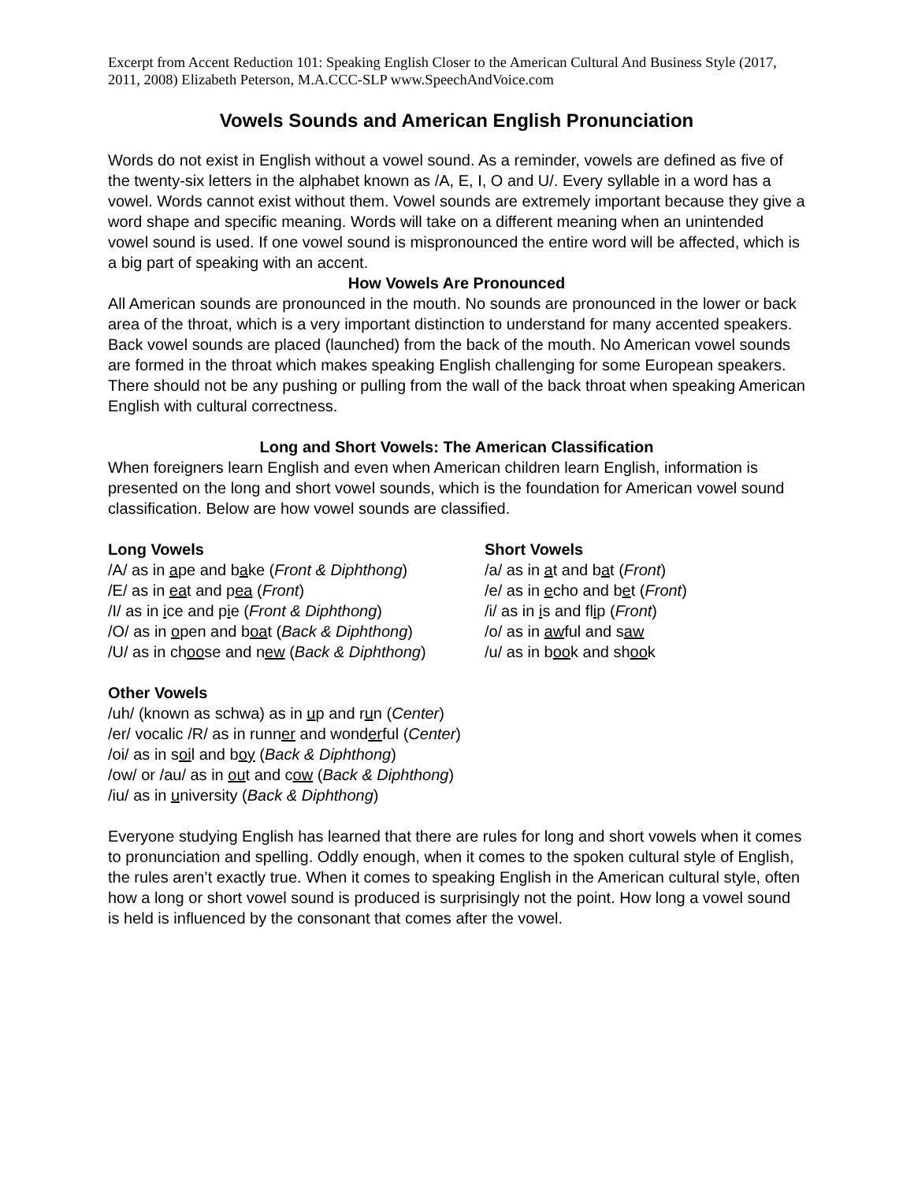Excerpt from Accent Reduction 101: Speaking English Closer to the American Cultural And Business Style (2017, 2011, 2008) Elizabeth Peterson, M.A.CCC-SLP www.SpeechAndVoice.com
Vowels Sounds and American English Pronunciation
Words do not exist in English without a vowel sound. As a reminder, vowels are defined as five of the twenty-six letters in the alphabet known as /A, E, I, O and U/. Every syllable in a word has a vowel. Words cannot exist without them. Vowel sounds are extremely important because they give a word shape and specific meaning. Words will take on a different meaning when an unintended vowel sound is used. If one vowel sound is mispronounced the entire word will be affected, which is a big part of speaking with an accent.
How Vowels Are Pronounced
All American sounds are pronounced in the mouth. No sounds are pronounced in the lower or back area of the throat, which is a very important distinction to understand for many accented speakers. Back vowel sounds are placed (launched) from the back of the mouth. No American vowel sounds are formed in the throat which makes speaking English challenging for some European speakers. There should not be any pushing or pulling from the wall of the back throat when speaking American English with cultural correctness.
Long and Short Vowels: The American Classification
When foreigners learn English and even when American children learn English, information is presented on the long and short vowel sounds, which is the foundation for American vowel sound classification. Below are how vowel sounds are classified.
Long Vowels
/A/ as in ape and bake (Front & Diphthong)
/E/ as in eat and pea (Front)
/I/ as in ice and pie (Front & Diphthong)
/O/ as in open and boat (Back & Diphthong)
/U/ as in choose and new (Back & Diphthong)
Short Vowels
/a/ as in at and bat (Front)
/e/ as in echo and bet (Front)
/i/ as in is and flip (Front)
/o/ as in awful and saw
/u/ as in book and shook
Other Vowels
/uh/ (known as schwa) as in up and run (Center)
/er/ vocalic /R/ as in runner and wonderful (Center)
/oi/ as in soil and boy (Back & Diphthong)
/ow/ or /au/ as in out and cow (Back & Diphthong)
/iu/ as in university (Back & Diphthong)
Everyone studying English has learned that there are rules for long and short vowels when it comes to pronunciation and spelling. Oddly enough, when it comes to the spoken cultural style of English, the rules aren’t exactly true. When it comes to speaking English in the American cultural style, often how a long or short vowel sound is produced is surprisingly not the point. How long a vowel sound is held is influenced by the consonant that comes after the vowel.